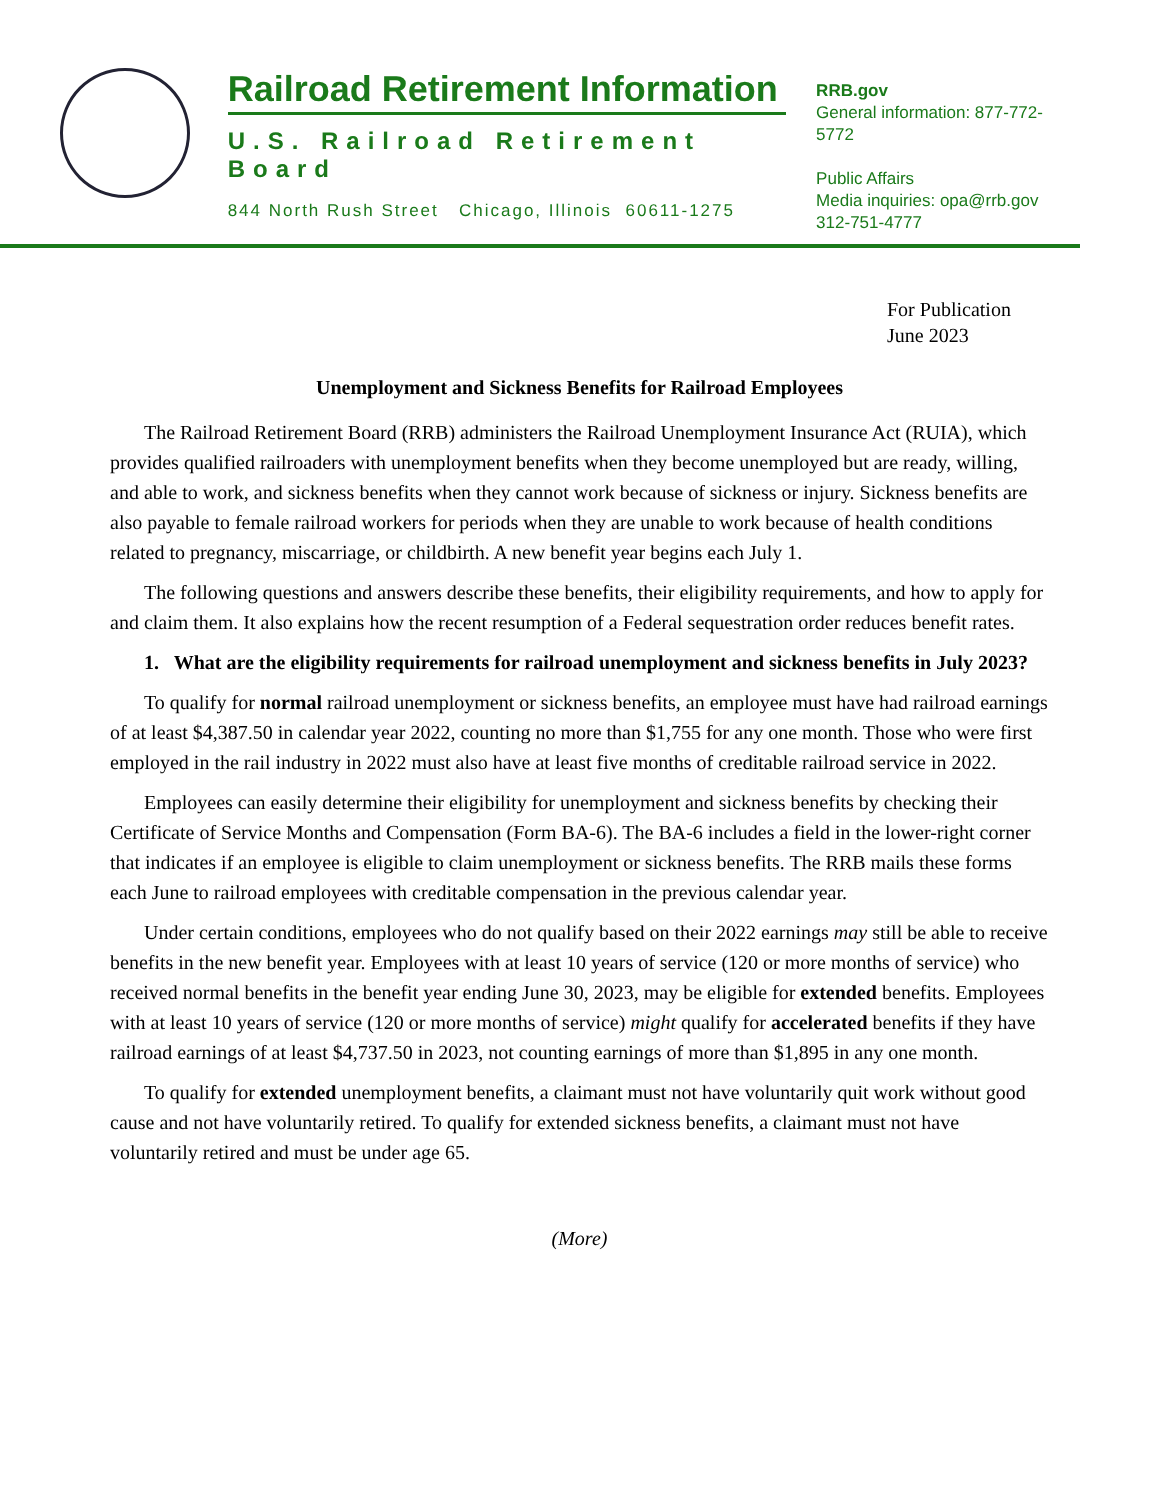Railroad Retirement Information
U.S. Railroad Retirement Board
844 North Rush Street Chicago, Illinois 60611-1275
RRB.gov
General information: 877-772-5772
Public Affairs
Media inquiries: opa@rrb.gov
312-751-4777
For Publication
June 2023
Unemployment and Sickness Benefits for Railroad Employees
The Railroad Retirement Board (RRB) administers the Railroad Unemployment Insurance Act (RUIA), which provides qualified railroaders with unemployment benefits when they become unemployed but are ready, willing, and able to work, and sickness benefits when they cannot work because of sickness or injury. Sickness benefits are also payable to female railroad workers for periods when they are unable to work because of health conditions related to pregnancy, miscarriage, or childbirth. A new benefit year begins each July 1.
The following questions and answers describe these benefits, their eligibility requirements, and how to apply for and claim them. It also explains how the recent resumption of a Federal sequestration order reduces benefit rates.
1. What are the eligibility requirements for railroad unemployment and sickness benefits in July 2023?
To qualify for normal railroad unemployment or sickness benefits, an employee must have had railroad earnings of at least $4,387.50 in calendar year 2022, counting no more than $1,755 for any one month. Those who were first employed in the rail industry in 2022 must also have at least five months of creditable railroad service in 2022.
Employees can easily determine their eligibility for unemployment and sickness benefits by checking their Certificate of Service Months and Compensation (Form BA-6). The BA-6 includes a field in the lower-right corner that indicates if an employee is eligible to claim unemployment or sickness benefits. The RRB mails these forms each June to railroad employees with creditable compensation in the previous calendar year.
Under certain conditions, employees who do not qualify based on their 2022 earnings may still be able to receive benefits in the new benefit year. Employees with at least 10 years of service (120 or more months of service) who received normal benefits in the benefit year ending June 30, 2023, may be eligible for extended benefits. Employees with at least 10 years of service (120 or more months of service) might qualify for accelerated benefits if they have railroad earnings of at least $4,737.50 in 2023, not counting earnings of more than $1,895 in any one month.
To qualify for extended unemployment benefits, a claimant must not have voluntarily quit work without good cause and not have voluntarily retired. To qualify for extended sickness benefits, a claimant must not have voluntarily retired and must be under age 65.
(More)